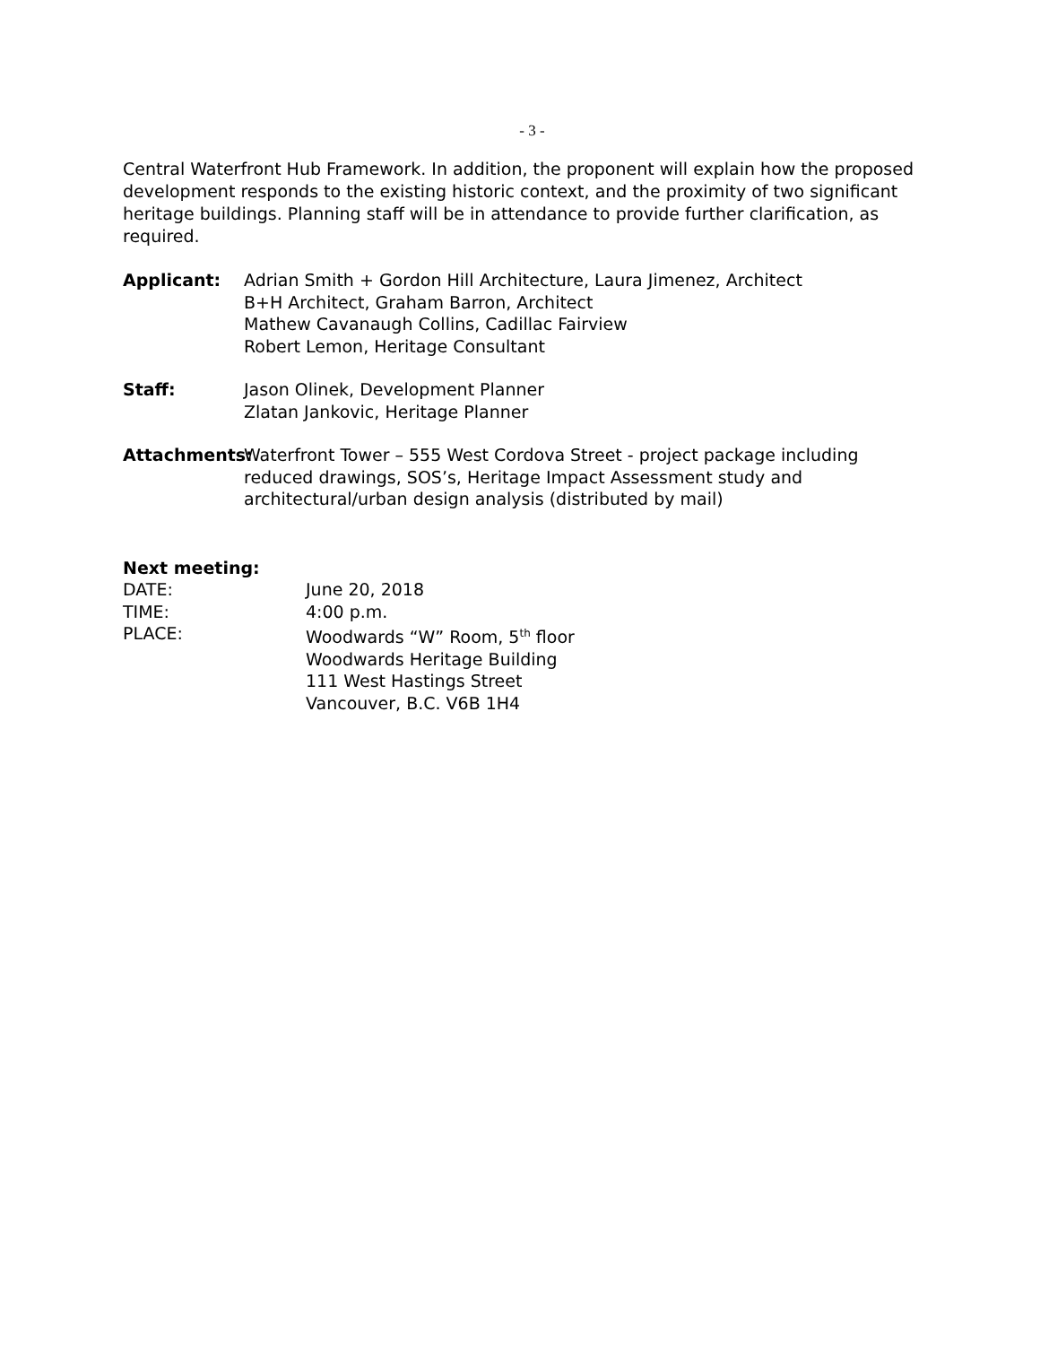- 3 -
Central Waterfront Hub Framework. In addition, the proponent will explain how the proposed development responds to the existing historic context, and the proximity of two significant heritage buildings. Planning staff will be in attendance to provide further clarification, as required.
Applicant: Adrian Smith + Gordon Hill Architecture, Laura Jimenez, Architect
B+H Architect, Graham Barron, Architect
Mathew Cavanaugh Collins, Cadillac Fairview
Robert Lemon, Heritage Consultant
Staff: Jason Olinek, Development Planner
Zlatan Jankovic, Heritage Planner
Attachments:
Waterfront Tower – 555 West Cordova Street - project package including reduced drawings, SOS’s, Heritage Impact Assessment study and architectural/urban design analysis (distributed by mail)
Next meeting:
DATE: June 20, 2018
TIME: 4:00 p.m.
PLACE: Woodwards “W” Room, 5<sup>th</sup> floor
Woodwards Heritage Building
111 West Hastings Street
Vancouver, B.C. V6B 1H4